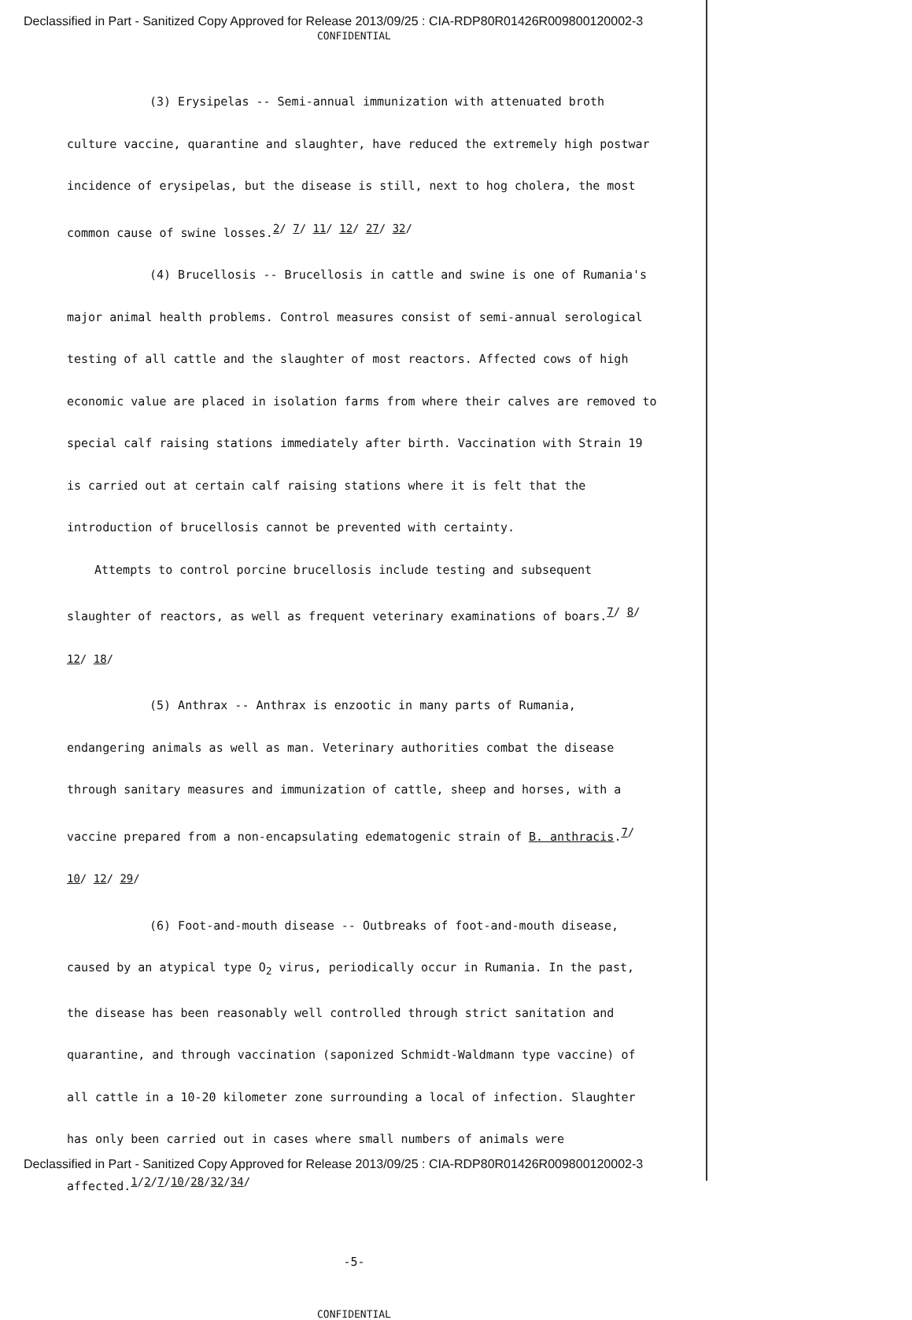Declassified in Part - Sanitized Copy Approved for Release 2013/09/25 : CIA-RDP80R01426R009800120002-3
CONFIDENTIAL
(3) Erysipelas -- Semi-annual immunization with attenuated broth culture vaccine, quarantine and slaughter, have reduced the extremely high postwar incidence of erysipelas, but the disease is still, next to hog cholera, the most common cause of swine losses.<sup>2/ 7/ 11/ 12/ 27/ 32/</sup>
(4) Brucellosis -- Brucellosis in cattle and swine is one of Rumania's major animal health problems. Control measures consist of semi-annual serological testing of all cattle and the slaughter of most reactors. Affected cows of high economic value are placed in isolation farms from where their calves are removed to special calf raising stations immediately after birth. Vaccination with Strain 19 is carried out at certain calf raising stations where it is felt that the introduction of brucellosis cannot be prevented with certainty.
Attempts to control porcine brucellosis include testing and subsequent slaughter of reactors, as well as frequent veterinary examinations of boars.<sup>7/ 8/ 12/ 18/</sup>
(5) Anthrax -- Anthrax is enzootic in many parts of Rumania, endangering animals as well as man. Veterinary authorities combat the disease through sanitary measures and immunization of cattle, sheep and horses, with a vaccine prepared from a non-encapsulating edematogenic strain of B. anthracis.<sup>7/ 10/ 12/ 29/</sup>
(6) Foot-and-mouth disease -- Outbreaks of foot-and-mouth disease, caused by an atypical type O<sub>2</sub> virus, periodically occur in Rumania. In the past, the disease has been reasonably well controlled through strict sanitation and quarantine, and through vaccination (saponized Schmidt-Waldmann type vaccine) of all cattle in a 10-20 kilometer zone surrounding a local of infection. Slaughter has only been carried out in cases where small numbers of animals were affected.<sup>1/2/7/10/28/32/34/</sup>
-5-
CONFIDENTIAL
Declassified in Part - Sanitized Copy Approved for Release 2013/09/25 : CIA-RDP80R01426R009800120002-3